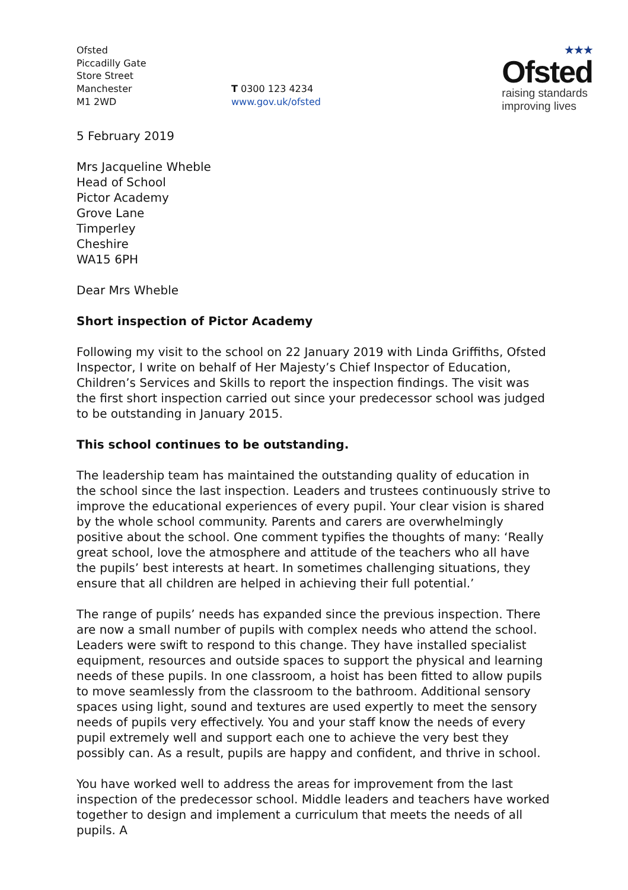Ofsted
Piccadilly Gate
Store Street
Manchester
M1 2WD
T 0300 123 4234
www.gov.uk/ofsted
★★★
Ofsted
raising standards
improving lives
5 February 2019
Mrs Jacqueline Wheble
Head of School
Pictor Academy
Grove Lane
Timperley
Cheshire
WA15 6PH
Dear Mrs Wheble
Short inspection of Pictor Academy
Following my visit to the school on 22 January 2019 with Linda Griffiths, Ofsted Inspector, I write on behalf of Her Majesty’s Chief Inspector of Education, Children’s Services and Skills to report the inspection findings. The visit was the first short inspection carried out since your predecessor school was judged to be outstanding in January 2015.
This school continues to be outstanding.
The leadership team has maintained the outstanding quality of education in the school since the last inspection. Leaders and trustees continuously strive to improve the educational experiences of every pupil. Your clear vision is shared by the whole school community. Parents and carers are overwhelmingly positive about the school. One comment typifies the thoughts of many: ‘Really great school, love the atmosphere and attitude of the teachers who all have the pupils’ best interests at heart. In sometimes challenging situations, they ensure that all children are helped in achieving their full potential.’
The range of pupils’ needs has expanded since the previous inspection. There are now a small number of pupils with complex needs who attend the school. Leaders were swift to respond to this change. They have installed specialist equipment, resources and outside spaces to support the physical and learning needs of these pupils. In one classroom, a hoist has been fitted to allow pupils to move seamlessly from the classroom to the bathroom. Additional sensory spaces using light, sound and textures are used expertly to meet the sensory needs of pupils very effectively. You and your staff know the needs of every pupil extremely well and support each one to achieve the very best they possibly can. As a result, pupils are happy and confident, and thrive in school.
You have worked well to address the areas for improvement from the last inspection of the predecessor school. Middle leaders and teachers have worked together to design and implement a curriculum that meets the needs of all pupils. A